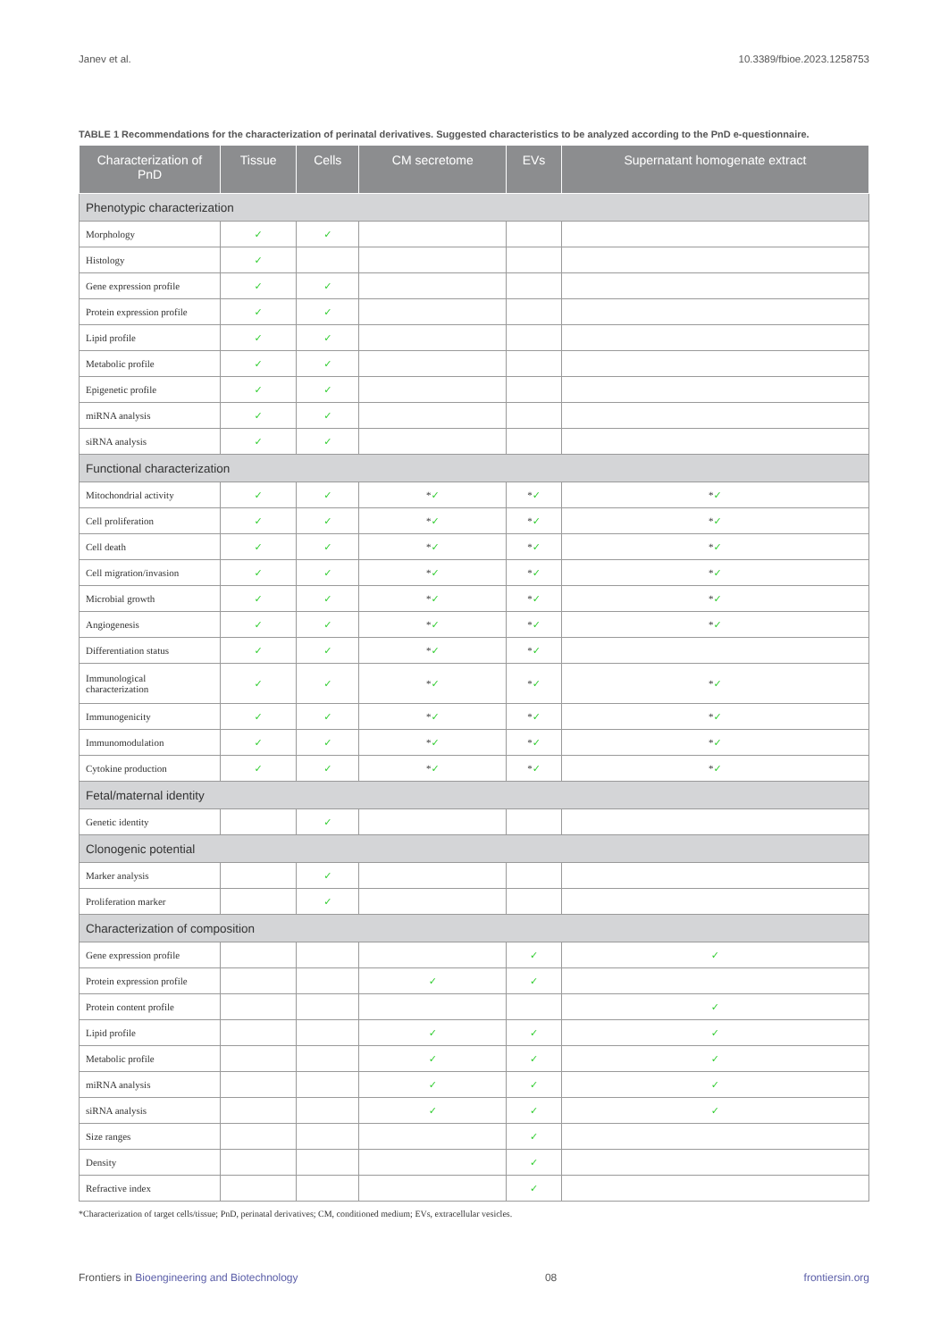Janev et al. 10.3389/fbioe.2023.1258753
TABLE 1 Recommendations for the characterization of perinatal derivatives. Suggested characteristics to be analyzed according to the PnD e-questionnaire.
| Characterization of PnD | Tissue | Cells | CM secretome | EVs | Supernatant homogenate extract |
| --- | --- | --- | --- | --- | --- |
| Phenotypic characterization | | | | | |
| Morphology | ✓ | ✓ | | | |
| Histology | ✓ | | | | |
| Gene expression profile | ✓ | ✓ | | | |
| Protein expression profile | ✓ | ✓ | | | |
| Lipid profile | ✓ | ✓ | | | |
| Metabolic profile | ✓ | ✓ | | | |
| Epigenetic profile | ✓ | ✓ | | | |
| miRNA analysis | ✓ | ✓ | | | |
| siRNA analysis | ✓ | ✓ | | | |
| Functional characterization | | | | | |
| Mitochondrial activity | ✓ | ✓ | * ✓ | * ✓ | * ✓ |
| Cell proliferation | ✓ | ✓ | * ✓ | * ✓ | * ✓ |
| Cell death | ✓ | ✓ | * ✓ | * ✓ | * ✓ |
| Cell migration/invasion | ✓ | ✓ | * ✓ | * ✓ | * ✓ |
| Microbial growth | ✓ | ✓ | * ✓ | * ✓ | * ✓ |
| Angiogenesis | ✓ | ✓ | * ✓ | * ✓ | * ✓ |
| Differentiation status | ✓ | ✓ | * ✓ | * ✓ | |
| Immunological characterization | ✓ | ✓ | * ✓ | * ✓ | * ✓ |
| Immunogenicity | ✓ | ✓ | * ✓ | * ✓ | * ✓ |
| Immunomodulation | ✓ | ✓ | * ✓ | * ✓ | * ✓ |
| Cytokine production | ✓ | ✓ | * ✓ | * ✓ | * ✓ |
| Fetal/maternal identity | | | | | |
| Genetic identity | | ✓ | | | |
| Clonogenic potential | | | | | |
| Marker analysis | | ✓ | | | |
| Proliferation marker | | ✓ | | | |
| Characterization of composition | | | | | |
| Gene expression profile | | | | ✓ | ✓ |
| Protein expression profile | | | ✓ | ✓ | |
| Protein content profile | | | | | ✓ |
| Lipid profile | | | ✓ | ✓ | ✓ |
| Metabolic profile | | | ✓ | ✓ | ✓ |
| miRNA analysis | | | ✓ | ✓ | ✓ |
| siRNA analysis | | | ✓ | ✓ | ✓ |
| Size ranges | | | | ✓ | |
| Density | | | | ✓ | |
| Refractive index | | | | ✓ | |
*Characterization of target cells/tissue; PnD, perinatal derivatives; CM, conditioned medium; EVs, extracellular vesicles.
Frontiers in Bioengineering and Biotechnology 08 frontiersin.org